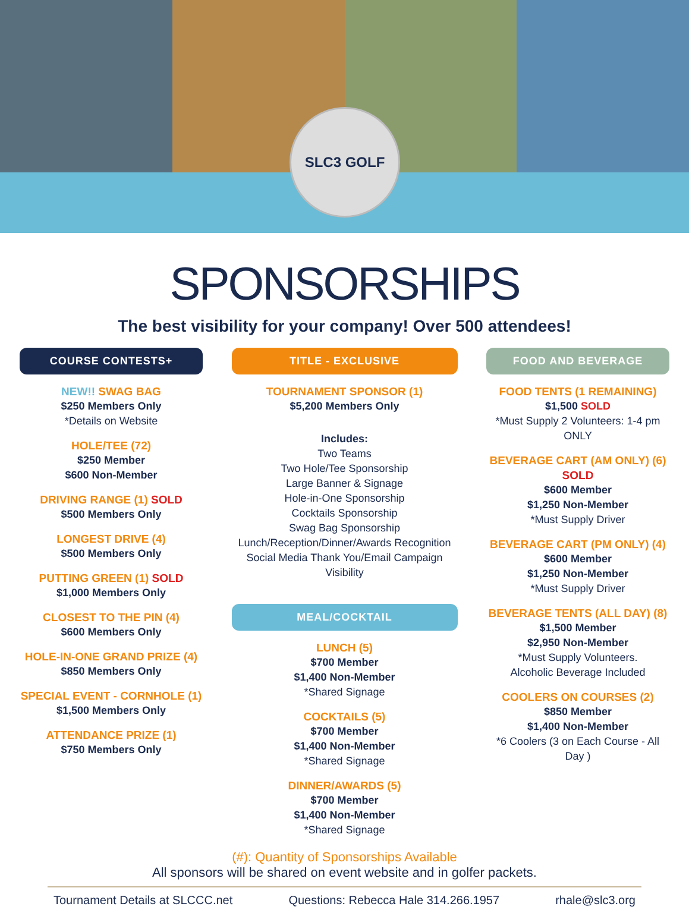SLC3 GOLF
SPONSORSHIPS
The best visibility for your company! Over 500 attendees!
COURSE CONTESTS+
NEW!! SWAG BAG
$250 Members Only
*Details on Website
HOLE/TEE (72)
$250 Member
$600 Non-Member
DRIVING RANGE (1) SOLD
$500 Members Only
LONGEST DRIVE (4)
$500 Members Only
PUTTING GREEN (1) SOLD
$1,000 Members Only
CLOSEST TO THE PIN (4)
$600 Members Only
HOLE-IN-ONE GRAND PRIZE (4)
$850 Members Only
SPECIAL EVENT - CORNHOLE (1)
$1,500 Members Only
ATTENDANCE PRIZE (1)
$750 Members Only
TITLE - EXCLUSIVE
TOURNAMENT SPONSOR (1)
$5,200 Members Only
Includes:
Two Teams
Two Hole/Tee Sponsorship
Large Banner & Signage
Hole-in-One Sponsorship
Cocktails Sponsorship
Swag Bag Sponsorship
Lunch/Reception/Dinner/Awards Recognition
Social Media Thank You/Email Campaign Visibility
MEAL/COCKTAIL
LUNCH (5)
$700 Member
$1,400 Non-Member
*Shared Signage
COCKTAILS (5)
$700 Member
$1,400 Non-Member
*Shared Signage
DINNER/AWARDS (5)
$700 Member
$1,400 Non-Member
*Shared Signage
FOOD AND BEVERAGE
FOOD TENTS (1 REMAINING)
$1,500 SOLD
*Must Supply 2 Volunteers: 1-4 pm ONLY
BEVERAGE CART (AM ONLY) (6) SOLD
$600 Member
$1,250 Non-Member
*Must Supply Driver
BEVERAGE CART (PM ONLY) (4)
$600 Member
$1,250 Non-Member
*Must Supply Driver
BEVERAGE TENTS (ALL DAY) (8)
$1,500 Member
$2,950 Non-Member
*Must Supply Volunteers.
Alcoholic Beverage Included
COOLERS ON COURSES (2)
$850 Member
$1,400 Non-Member
*6 Coolers (3 on Each Course - All Day )
(#): Quantity of Sponsorships Available
All sponsors will be shared on event website and in golfer packets.
Tournament Details at SLCCC.net Questions: Rebecca Hale 314.266.1957 rhale@slc3.org